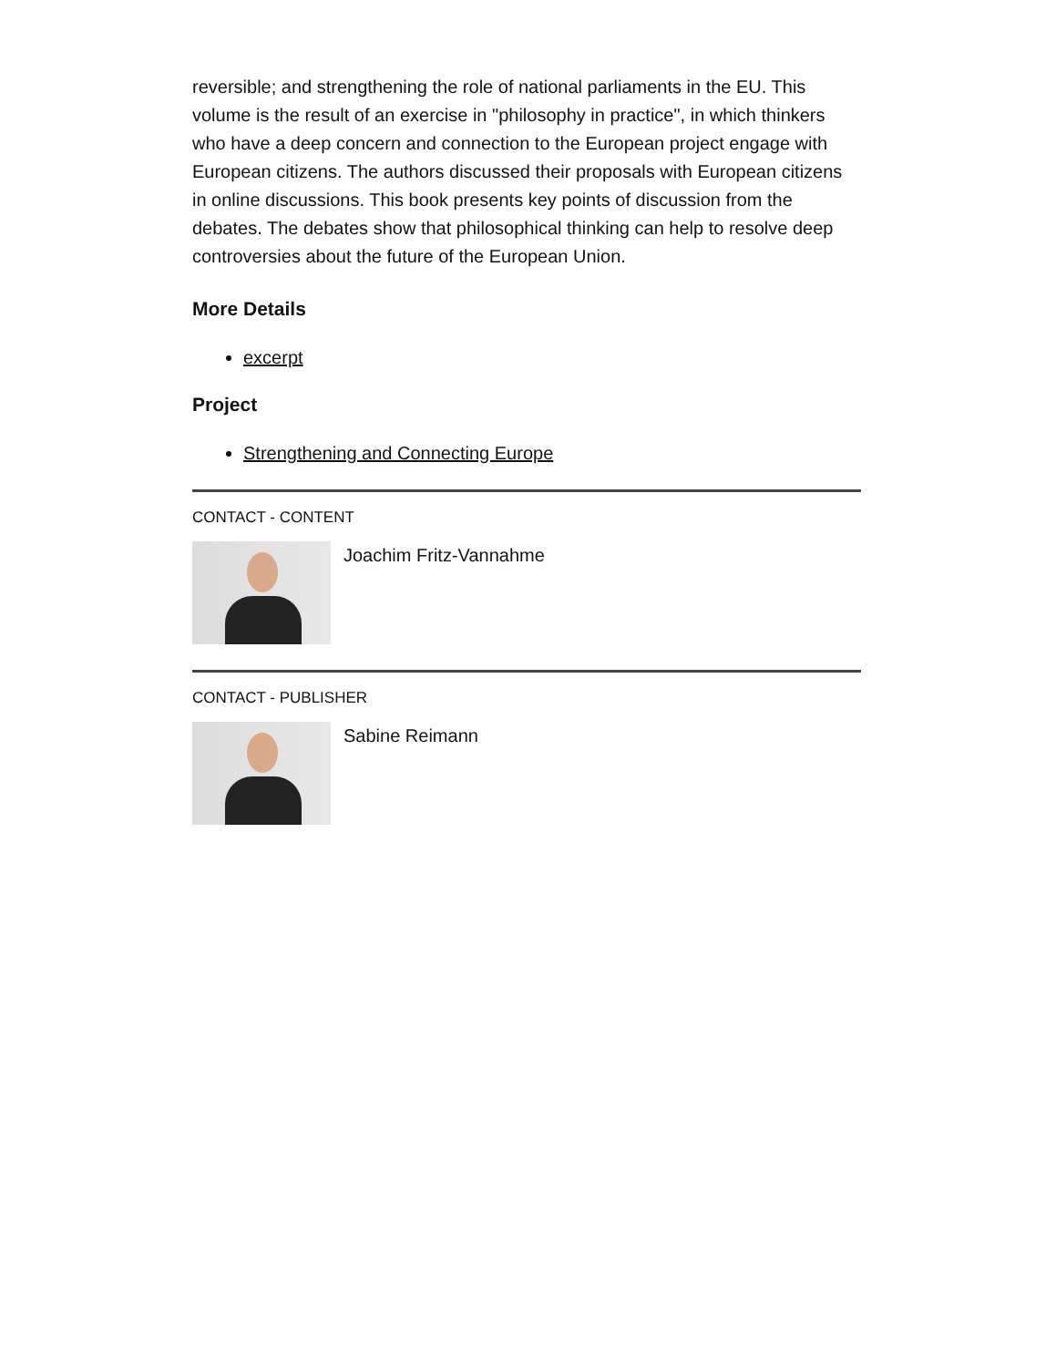reversible; and strengthening the role of national parliaments in the EU. This volume is the result of an exercise in "philosophy in practice", in which thinkers who have a deep concern and connection to the European project engage with European citizens. The authors discussed their proposals with European citizens in online discussions. This book presents key points of discussion from the debates. The debates show that philosophical thinking can help to resolve deep controversies about the future of the European Union.
More Details
excerpt
Project
Strengthening and Connecting Europe
CONTACT - CONTENT
Joachim Fritz-Vannahme
CONTACT - PUBLISHER
Sabine Reimann